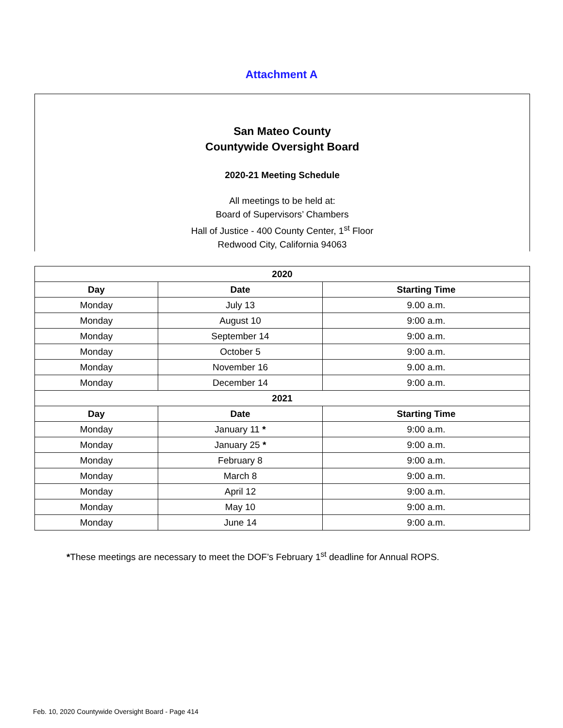Attachment A
San Mateo County
Countywide Oversight Board
2020-21 Meeting Schedule
All meetings to be held at:
Board of Supervisors’ Chambers
Hall of Justice - 400 County Center, 1<sup>st</sup> Floor
Redwood City, California 94063
| 2020 | | |
| --- | --- | --- |
| Day | Date | Starting Time |
| Monday | July 13 | 9.00 a.m. |
| Monday | August 10 | 9:00 a.m. |
| Monday | September 14 | 9:00 a.m. |
| Monday | October 5 | 9:00 a.m. |
| Monday | November 16 | 9.00 a.m. |
| Monday | December 14 | 9:00 a.m. |
| 2021 | | |
| Day | Date | Starting Time |
| Monday | January 11 * | 9:00 a.m. |
| Monday | January 25 * | 9:00 a.m. |
| Monday | February 8 | 9:00 a.m. |
| Monday | March 8 | 9:00 a.m. |
| Monday | April 12 | 9:00 a.m. |
| Monday | May 10 | 9:00 a.m. |
| Monday | June 14 | 9:00 a.m. |
*These meetings are necessary to meet the DOF’s February 1<sup>st</sup> deadline for Annual ROPS.
Feb. 10, 2020 Countywide Oversight Board - Page 414